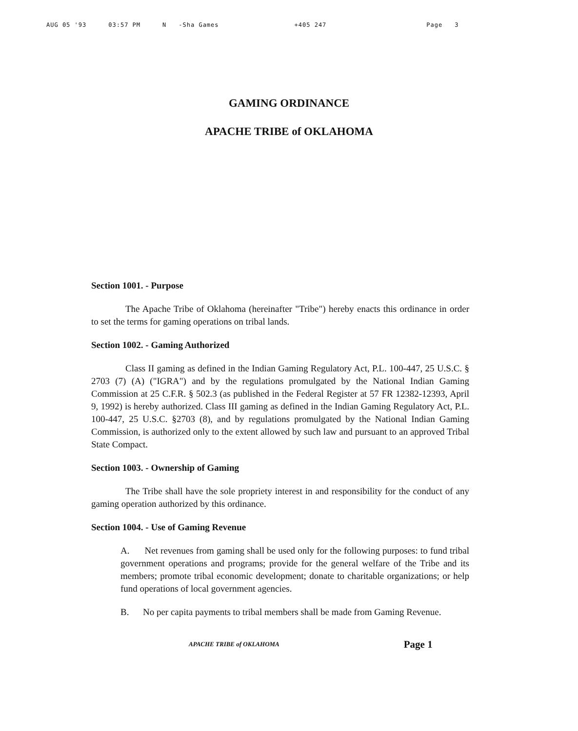AUG 05 '93 03:57 PM N -Sha Games +405 247 Page 3
GAMING ORDINANCE
APACHE TRIBE of OKLAHOMA
Section 1001. - Purpose
The Apache Tribe of Oklahoma (hereinafter "Tribe") hereby enacts this ordinance in order to set the terms for gaming operations on tribal lands.
Section 1002. - Gaming Authorized
Class II gaming as defined in the Indian Gaming Regulatory Act, P.L. 100-447, 25 U.S.C. § 2703 (7) (A) ("IGRA") and by the regulations promulgated by the National Indian Gaming Commission at 25 C.F.R. § 502.3 (as published in the Federal Register at 57 FR 12382-12393, April 9, 1992) is hereby authorized. Class III gaming as defined in the Indian Gaming Regulatory Act, P.L. 100-447, 25 U.S.C. §2703 (8), and by regulations promulgated by the National Indian Gaming Commission, is authorized only to the extent allowed by such law and pursuant to an approved Tribal State Compact.
Section 1003. - Ownership of Gaming
The Tribe shall have the sole propriety interest in and responsibility for the conduct of any gaming operation authorized by this ordinance.
Section 1004. - Use of Gaming Revenue
A. Net revenues from gaming shall be used only for the following purposes: to fund tribal government operations and programs; provide for the general welfare of the Tribe and its members; promote tribal economic development; donate to charitable organizations; or help fund operations of local government agencies.
B. No per capita payments to tribal members shall be made from Gaming Revenue.
APACHE TRIBE of OKLAHOMA Page 1